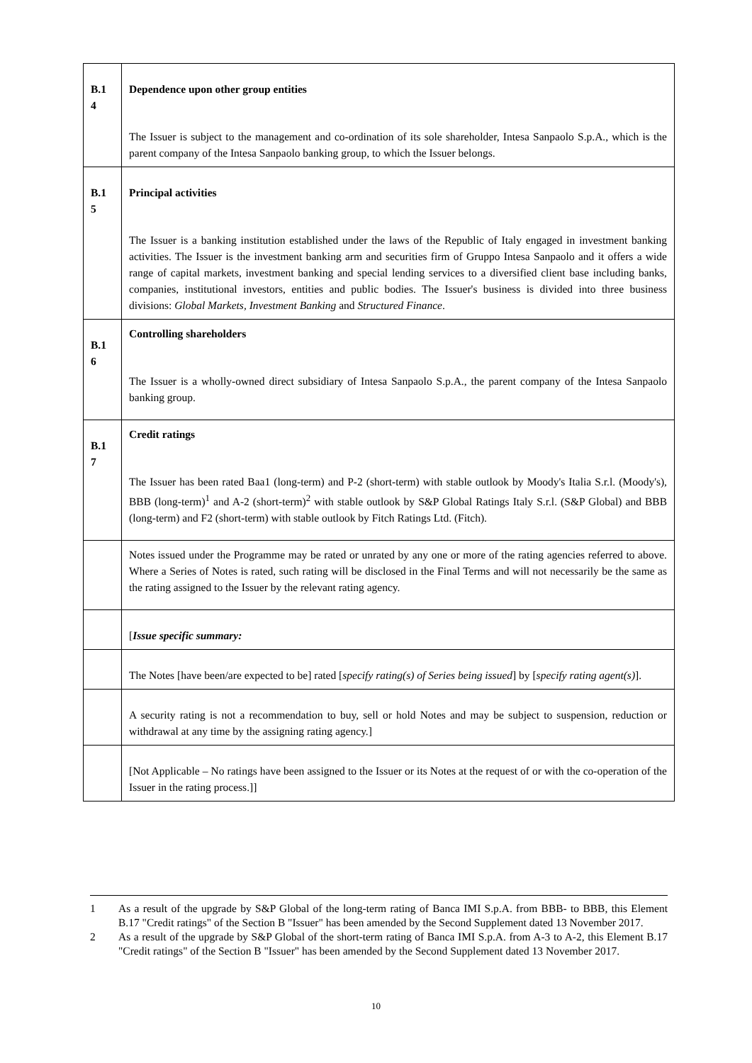| B.1 4 | Dependence upon other group entities The Issuer is subject to the management and co-ordination of its sole shareholder, Intesa Sanpaolo S.p.A., which is the parent company of the Intesa Sanpaolo banking group, to which the Issuer belongs. |
| B.1 5 | Principal activities The Issuer is a banking institution established under the laws of the Republic of Italy engaged in investment banking activities. The Issuer is the investment banking arm and securities firm of Gruppo Intesa Sanpaolo and it offers a wide range of capital markets, investment banking and special lending services to a diversified client base including banks, companies, institutional investors, entities and public bodies. The Issuer's business is divided into three business divisions: Global Markets, Investment Banking and Structured Finance . |
| B.1 6 | Controlling shareholders The Issuer is a wholly-owned direct subsidiary of Intesa Sanpaolo S.p.A., the parent company of the Intesa Sanpaolo banking group. |
| B.1 7 | Credit ratings The Issuer has been rated Baa1 (long-term) and P-2 (short-term) with stable outlook by Moody's Italia S.r.l. (Moody's), BBB (long-term)<sup>1</sup> and A-2 (short-term)<sup>2</sup> with stable outlook by S&P Global Ratings Italy S.r.l. (S&P Global) and BBB (long-term) and F2 (short-term) with stable outlook by Fitch Ratings Ltd. (Fitch). |
| | Notes issued under the Programme may be rated or unrated by any one or more of the rating agencies referred to above. Where a Series of Notes is rated, such rating will be disclosed in the Final Terms and will not necessarily be the same as the rating assigned to the Issuer by the relevant rating agency. |
| | [ Issue specific summary: |
| | The Notes [have been/are expected to be] rated [ specify rating(s) of Series being issued ] by [ specify rating agent(s) ]. |
| | A security rating is not a recommendation to buy, sell or hold Notes and may be subject to suspension, reduction or withdrawal at any time by the assigning rating agency.] |
| | [Not Applicable – No ratings have been assigned to the Issuer or its Notes at the request of or with the co-operation of the Issuer in the rating process.]] |
1 As a result of the upgrade by S&P Global of the long-term rating of Banca IMI S.p.A. from BBB- to BBB, this Element B.17 "Credit ratings" of the Section B "Issuer" has been amended by the Second Supplement dated 13 November 2017.
2 As a result of the upgrade by S&P Global of the short-term rating of Banca IMI S.p.A. from A-3 to A-2, this Element B.17 "Credit ratings" of the Section B "Issuer" has been amended by the Second Supplement dated 13 November 2017.
10